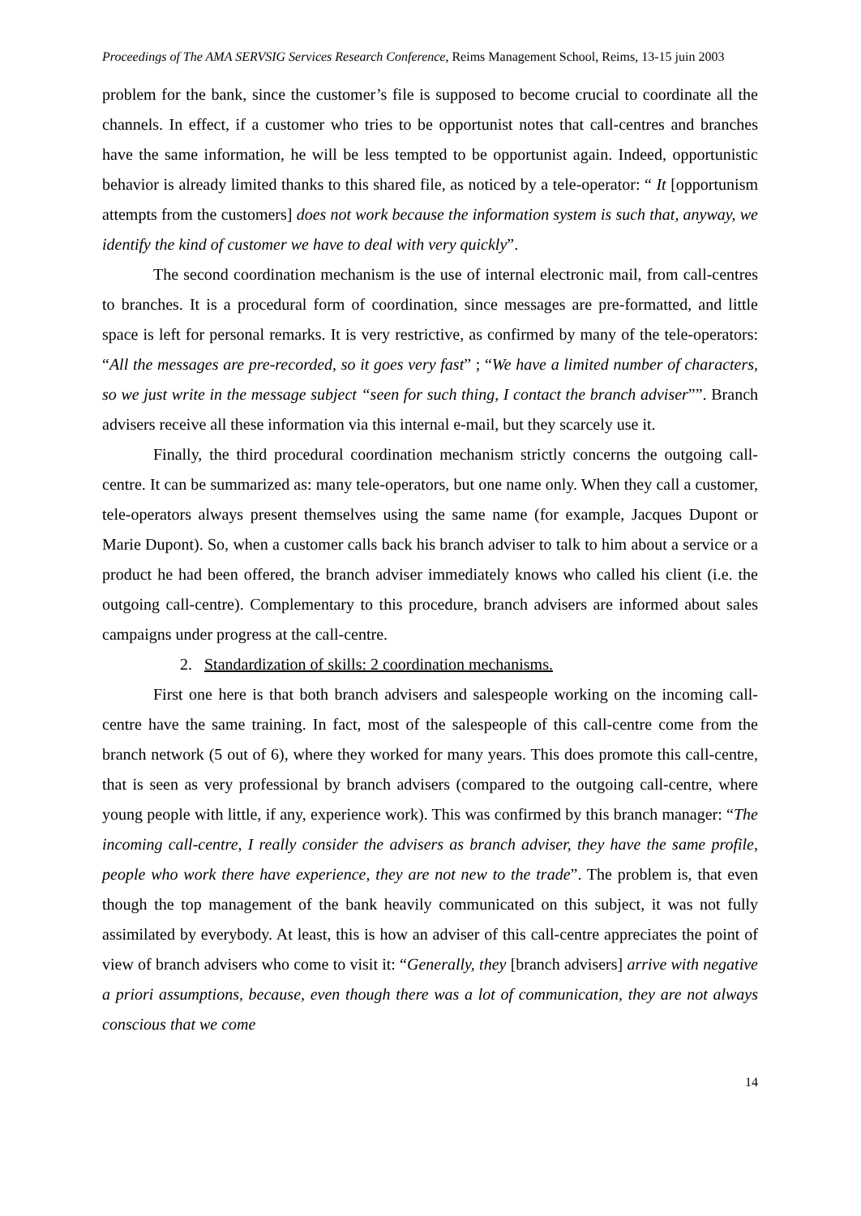Proceedings of The AMA SERVSIG Services Research Conference, Reims Management School, Reims, 13-15 juin 2003
problem for the bank, since the customer’s file is supposed to become crucial to coordinate all the channels. In effect, if a customer who tries to be opportunist notes that call-centres and branches have the same information, he will be less tempted to be opportunist again. Indeed, opportunistic behavior is already limited thanks to this shared file, as noticed by a tele-operator: “ It [opportunism attempts from the customers] does not work because the information system is such that, anyway, we identify the kind of customer we have to deal with very quickly”.
The second coordination mechanism is the use of internal electronic mail, from call-centres to branches. It is a procedural form of coordination, since messages are pre-formatted, and little space is left for personal remarks. It is very restrictive, as confirmed by many of the tele-operators: “All the messages are pre-recorded, so it goes very fast” ; “We have a limited number of characters, so we just write in the message subject “seen for such thing, I contact the branch adviser””. Branch advisers receive all these information via this internal e-mail, but they scarcely use it.
Finally, the third procedural coordination mechanism strictly concerns the outgoing call-centre. It can be summarized as: many tele-operators, but one name only. When they call a customer, tele-operators always present themselves using the same name (for example, Jacques Dupont or Marie Dupont). So, when a customer calls back his branch adviser to talk to him about a service or a product he had been offered, the branch adviser immediately knows who called his client (i.e. the outgoing call-centre). Complementary to this procedure, branch advisers are informed about sales campaigns under progress at the call-centre.
2. Standardization of skills: 2 coordination mechanisms.
First one here is that both branch advisers and salespeople working on the incoming call-centre have the same training. In fact, most of the salespeople of this call-centre come from the branch network (5 out of 6), where they worked for many years. This does promote this call-centre, that is seen as very professional by branch advisers (compared to the outgoing call-centre, where young people with little, if any, experience work). This was confirmed by this branch manager: “The incoming call-centre, I really consider the advisers as branch adviser, they have the same profile, people who work there have experience, they are not new to the trade”. The problem is, that even though the top management of the bank heavily communicated on this subject, it was not fully assimilated by everybody. At least, this is how an adviser of this call-centre appreciates the point of view of branch advisers who come to visit it: “Generally, they [branch advisers] arrive with negative a priori assumptions, because, even though there was a lot of communication, they are not always conscious that we come
14